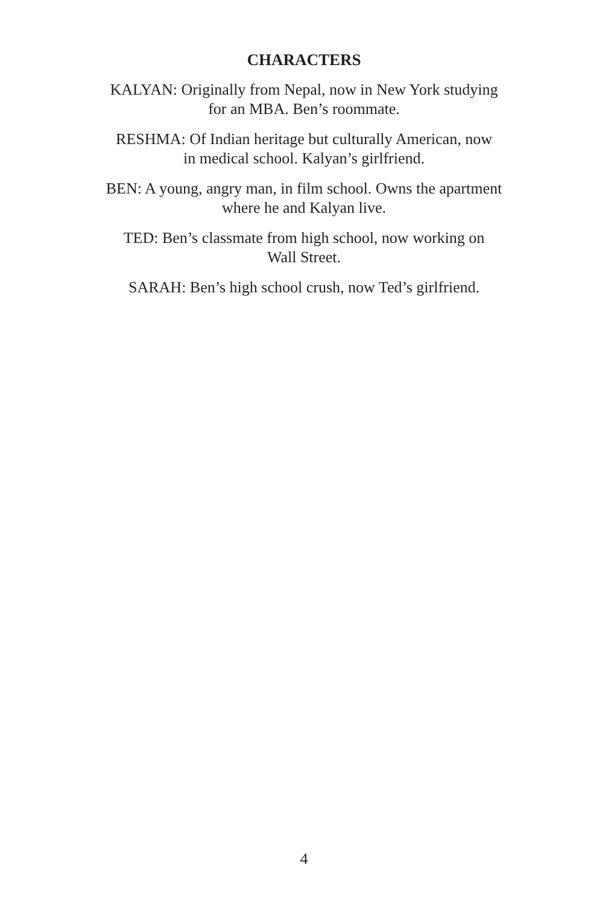CHARACTERS
KALYAN: Originally from Nepal, now in New York studying
for an MBA. Ben’s roommate.
RESHMA: Of Indian heritage but culturally American, now
in medical school. Kalyan’s girlfriend.
BEN: A young, angry man, in film school. Owns the apartment
where he and Kalyan live.
TED: Ben’s classmate from high school, now working on
Wall Street.
SARAH: Ben’s high school crush, now Ted’s girlfriend.
4